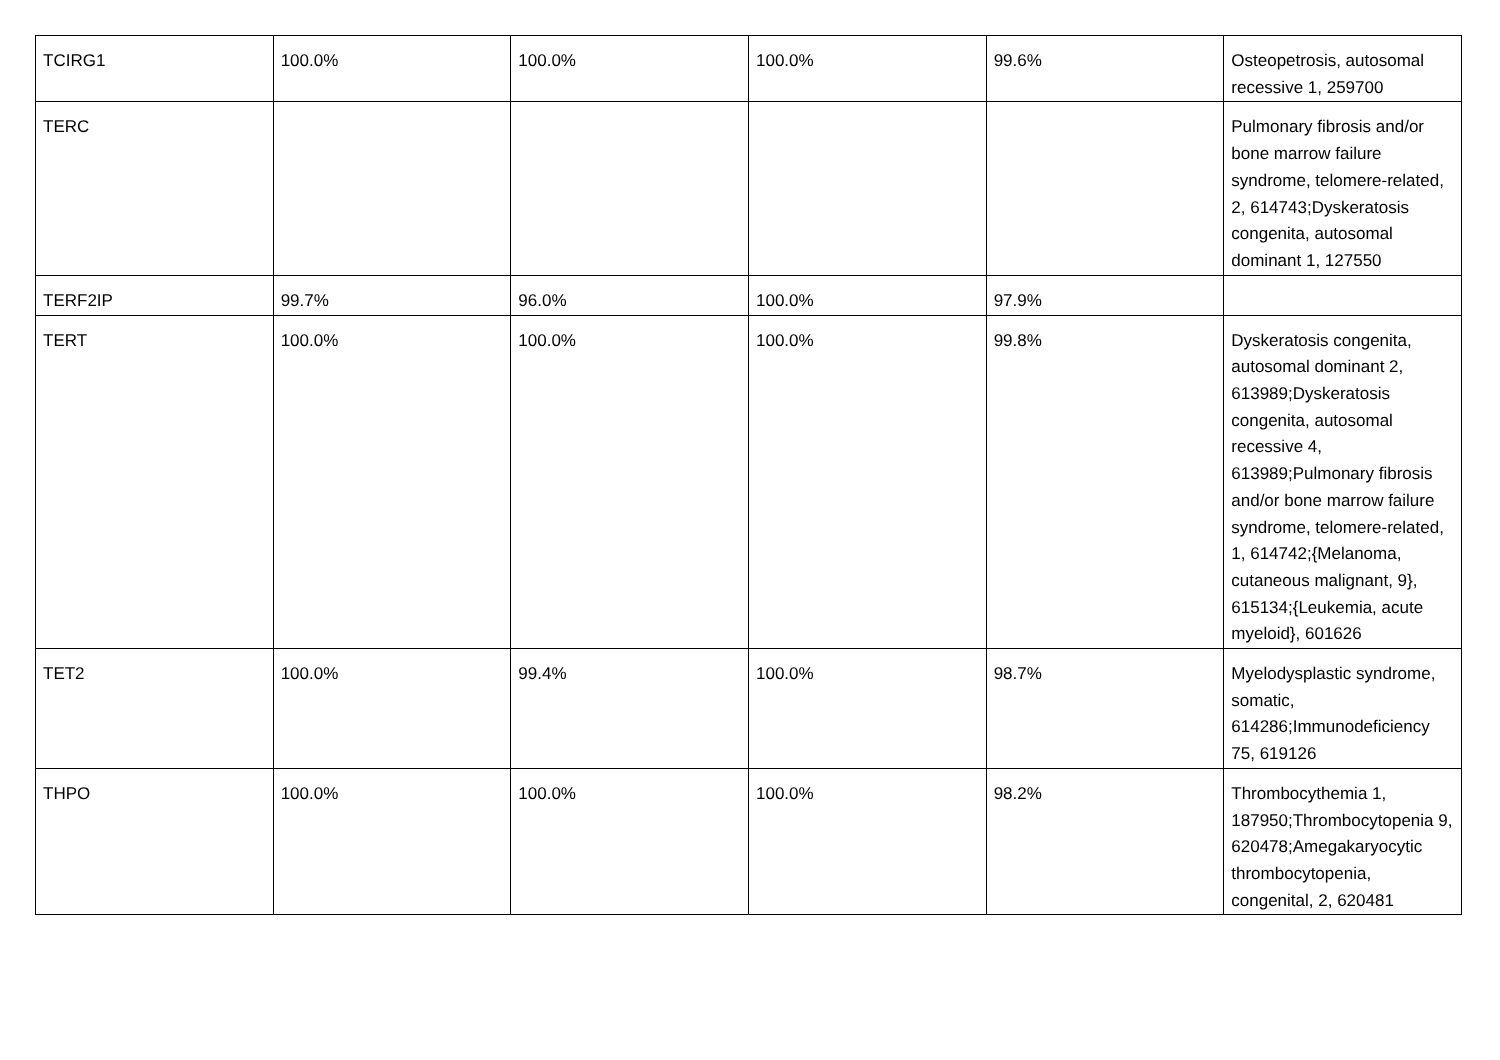| TCIRG1 | 100.0% | 100.0% | 100.0% | 99.6% | Osteopetrosis, autosomal recessive 1, 259700 |
| TERC | | | | | Pulmonary fibrosis and/or bone marrow failure syndrome, telomere-related, 2, 614743;Dyskeratosis congenita, autosomal dominant 1, 127550 |
| TERF2IP | 99.7% | 96.0% | 100.0% | 97.9% | |
| TERT | 100.0% | 100.0% | 100.0% | 99.8% | Dyskeratosis congenita, autosomal dominant 2, 613989;Dyskeratosis congenita, autosomal recessive 4, 613989;Pulmonary fibrosis and/or bone marrow failure syndrome, telomere-related, 1, 614742;{Melanoma, cutaneous malignant, 9}, 615134;{Leukemia, acute myeloid}, 601626 |
| TET2 | 100.0% | 99.4% | 100.0% | 98.7% | Myelodysplastic syndrome, somatic, 614286;Immunodeficiency 75, 619126 |
| THPO | 100.0% | 100.0% | 100.0% | 98.2% | Thrombocythemia 1, 187950;Thrombocytopenia 9, 620478;Amegakaryocytic thrombocytopenia, congenital, 2, 620481 |